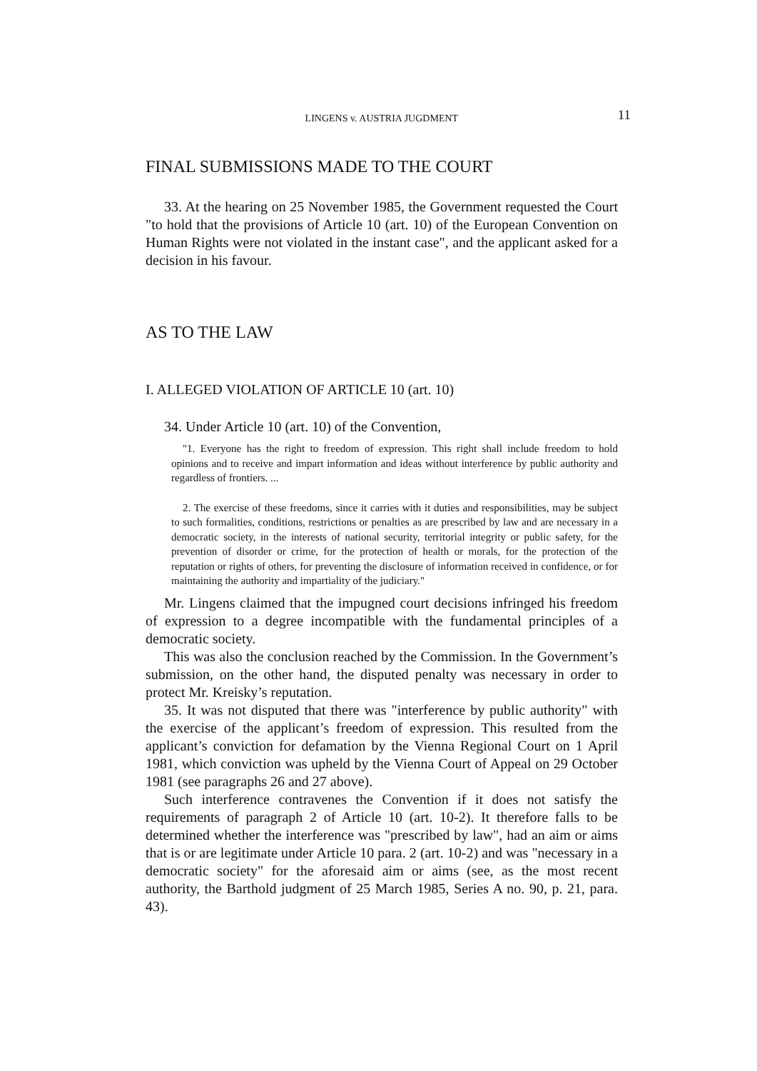LINGENS v. AUSTRIA JUGDMENT
11
FINAL SUBMISSIONS MADE TO THE COURT
33. At the hearing on 25 November 1985, the Government requested the Court "to hold that the provisions of Article 10 (art. 10) of the European Convention on Human Rights were not violated in the instant case", and the applicant asked for a decision in his favour.
AS TO THE LAW
I. ALLEGED VIOLATION OF ARTICLE 10 (art. 10)
34. Under Article 10 (art. 10) of the Convention,
"1. Everyone has the right to freedom of expression. This right shall include freedom to hold opinions and to receive and impart information and ideas without interference by public authority and regardless of frontiers. ...
2. The exercise of these freedoms, since it carries with it duties and responsibilities, may be subject to such formalities, conditions, restrictions or penalties as are prescribed by law and are necessary in a democratic society, in the interests of national security, territorial integrity or public safety, for the prevention of disorder or crime, for the protection of health or morals, for the protection of the reputation or rights of others, for preventing the disclosure of information received in confidence, or for maintaining the authority and impartiality of the judiciary."
Mr. Lingens claimed that the impugned court decisions infringed his freedom of expression to a degree incompatible with the fundamental principles of a democratic society.
This was also the conclusion reached by the Commission. In the Government’s submission, on the other hand, the disputed penalty was necessary in order to protect Mr. Kreisky’s reputation.
35. It was not disputed that there was "interference by public authority" with the exercise of the applicant’s freedom of expression. This resulted from the applicant’s conviction for defamation by the Vienna Regional Court on 1 April 1981, which conviction was upheld by the Vienna Court of Appeal on 29 October 1981 (see paragraphs 26 and 27 above).
Such interference contravenes the Convention if it does not satisfy the requirements of paragraph 2 of Article 10 (art. 10-2). It therefore falls to be determined whether the interference was "prescribed by law", had an aim or aims that is or are legitimate under Article 10 para. 2 (art. 10-2) and was "necessary in a democratic society" for the aforesaid aim or aims (see, as the most recent authority, the Barthold judgment of 25 March 1985, Series A no. 90, p. 21, para. 43).